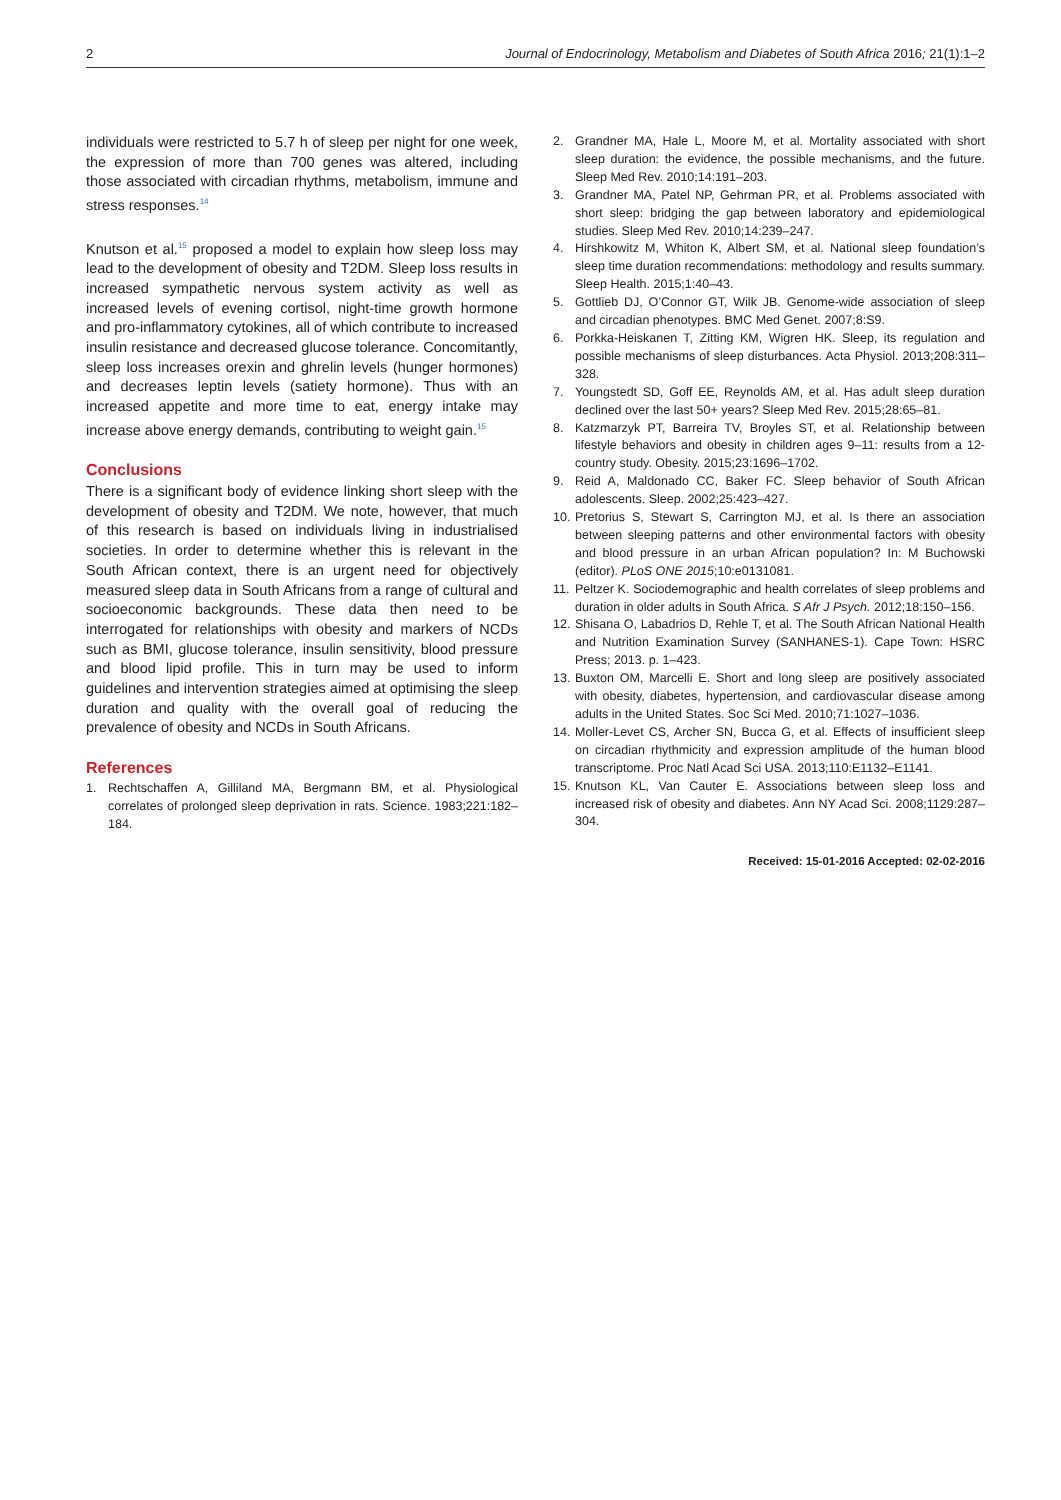2 Journal of Endocrinology, Metabolism and Diabetes of South Africa 2016; 21(1):1–2
individuals were restricted to 5.7 h of sleep per night for one week, the expression of more than 700 genes was altered, including those associated with circadian rhythms, metabolism, immune and stress responses.<sup>14</sup>
Knutson et al.<sup>15</sup> proposed a model to explain how sleep loss may lead to the development of obesity and T2DM. Sleep loss results in increased sympathetic nervous system activity as well as increased levels of evening cortisol, night-time growth hormone and pro-inflammatory cytokines, all of which contribute to increased insulin resistance and decreased glucose tolerance. Concomitantly, sleep loss increases orexin and ghrelin levels (hunger hormones) and decreases leptin levels (satiety hormone). Thus with an increased appetite and more time to eat, energy intake may increase above energy demands, contributing to weight gain.<sup>15</sup>
Conclusions
There is a significant body of evidence linking short sleep with the development of obesity and T2DM. We note, however, that much of this research is based on individuals living in industrialised societies. In order to determine whether this is relevant in the South African context, there is an urgent need for objectively measured sleep data in South Africans from a range of cultural and socioeconomic backgrounds. These data then need to be interrogated for relationships with obesity and markers of NCDs such as BMI, glucose tolerance, insulin sensitivity, blood pressure and blood lipid profile. This in turn may be used to inform guidelines and intervention strategies aimed at optimising the sleep duration and quality with the overall goal of reducing the prevalence of obesity and NCDs in South Africans.
References
1. Rechtschaffen A, Gilliland MA, Bergmann BM, et al. Physiological correlates of prolonged sleep deprivation in rats. Science. 1983;221:182–184.
2. Grandner MA, Hale L, Moore M, et al. Mortality associated with short sleep duration: the evidence, the possible mechanisms, and the future. Sleep Med Rev. 2010;14:191–203.
3. Grandner MA, Patel NP, Gehrman PR, et al. Problems associated with short sleep: bridging the gap between laboratory and epidemiological studies. Sleep Med Rev. 2010;14:239–247.
4. Hirshkowitz M, Whiton K, Albert SM, et al. National sleep foundation’s sleep time duration recommendations: methodology and results summary. Sleep Health. 2015;1:40–43.
5. Gottlieb DJ, O’Connor GT, Wilk JB. Genome-wide association of sleep and circadian phenotypes. BMC Med Genet. 2007;8:S9.
6. Porkka-Heiskanen T, Zitting KM, Wigren HK. Sleep, its regulation and possible mechanisms of sleep disturbances. Acta Physiol. 2013;208:311–328.
7. Youngstedt SD, Goff EE, Reynolds AM, et al. Has adult sleep duration declined over the last 50+ years? Sleep Med Rev. 2015;28:65–81.
8. Katzmarzyk PT, Barreira TV, Broyles ST, et al. Relationship between lifestyle behaviors and obesity in children ages 9–11: results from a 12-country study. Obesity. 2015;23:1696–1702.
9. Reid A, Maldonado CC, Baker FC. Sleep behavior of South African adolescents. Sleep. 2002;25:423–427.
10. Pretorius S, Stewart S, Carrington MJ, et al. Is there an association between sleeping patterns and other environmental factors with obesity and blood pressure in an urban African population? In: M Buchowski (editor). PLoS ONE 2015;10:e0131081.
11. Peltzer K. Sociodemographic and health correlates of sleep problems and duration in older adults in South Africa. S Afr J Psych. 2012;18:150–156.
12. Shisana O, Labadrios D, Rehle T, et al. The South African National Health and Nutrition Examination Survey (SANHANES-1). Cape Town: HSRC Press; 2013. p. 1–423.
13. Buxton OM, Marcelli E. Short and long sleep are positively associated with obesity, diabetes, hypertension, and cardiovascular disease among adults in the United States. Soc Sci Med. 2010;71:1027–1036.
14. Moller-Levet CS, Archer SN, Bucca G, et al. Effects of insufficient sleep on circadian rhythmicity and expression amplitude of the human blood transcriptome. Proc Natl Acad Sci USA. 2013;110:E1132–E1141.
15. Knutson KL, Van Cauter E. Associations between sleep loss and increased risk of obesity and diabetes. Ann NY Acad Sci. 2008;1129:287–304.
Received: 15-01-2016 Accepted: 02-02-2016